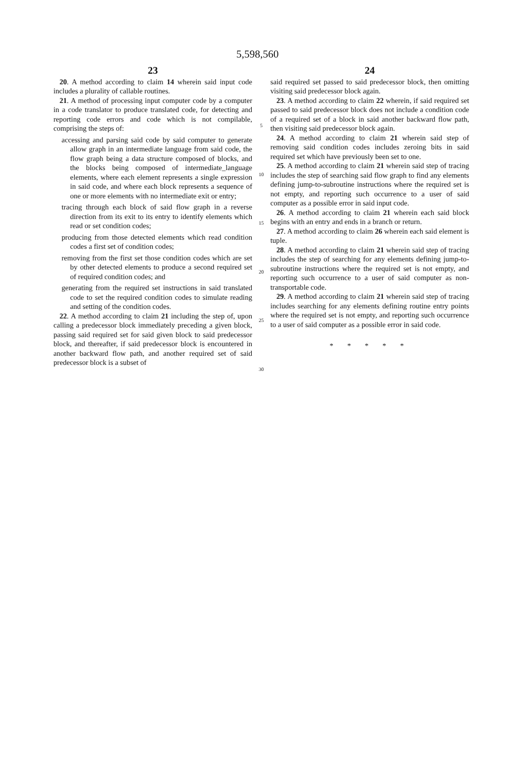5,598,560
23
20. A method according to claim 14 wherein said input code includes a plurality of callable routines.
21. A method of processing input computer code by a computer in a code translator to produce translated code, for detecting and reporting code errors and code which is not compilable, comprising the steps of:
accessing and parsing said code by said computer to generate allow graph in an intermediate language from said code, the flow graph being a data structure composed of blocks, and the blocks being composed of intermediate_language elements, where each element represents a single expression in said code, and where each block represents a sequence of one or more elements with no intermediate exit or entry;
tracing through each block of said flow graph in a reverse direction from its exit to its entry to identify elements which read or set condition codes;
producing from those detected elements which read condition codes a first set of condition codes;
removing from the first set those condition codes which are set by other detected elements to produce a second required set of required condition codes; and
generating from the required set instructions in said translated code to set the required condition codes to simulate reading and setting of the condition codes.
22. A method according to claim 21 including the step of, upon calling a predecessor block immediately preceding a given block, passing said required set for said given block to said predecessor block, and thereafter, if said predecessor block is encountered in another backward flow path, and another required set of said predecessor block is a subset of
5
10
15
20
25
30
24
said required set passed to said predecessor block, then omitting visiting said predecessor block again.
23. A method according to claim 22 wherein, if said required set passed to said predecessor block does not include a condition code of a required set of a block in said another backward flow path, then visiting said predecessor block again.
24. A method according to claim 21 wherein said step of removing said condition codes includes zeroing bits in said required set which have previously been set to one.
25. A method according to claim 21 wherein said step of tracing includes the step of searching said flow graph to find any elements defining jump-to-subroutine instructions where the required set is not empty, and reporting such occurrence to a user of said computer as a possible error in said input code.
26. A method according to claim 21 wherein each said block begins with an entry and ends in a branch or return.
27. A method according to claim 26 wherein each said element is tuple.
28. A method according to claim 21 wherein said step of tracing includes the step of searching for any elements defining jump-to-subroutine instructions where the required set is not empty, and reporting such occurrence to a user of said computer as non-transportable code.
29. A method according to claim 21 wherein said step of tracing includes searching for any elements defining routine entry points where the required set is not empty, and reporting such occurrence to a user of said computer as a possible error in said code.
* * * * *